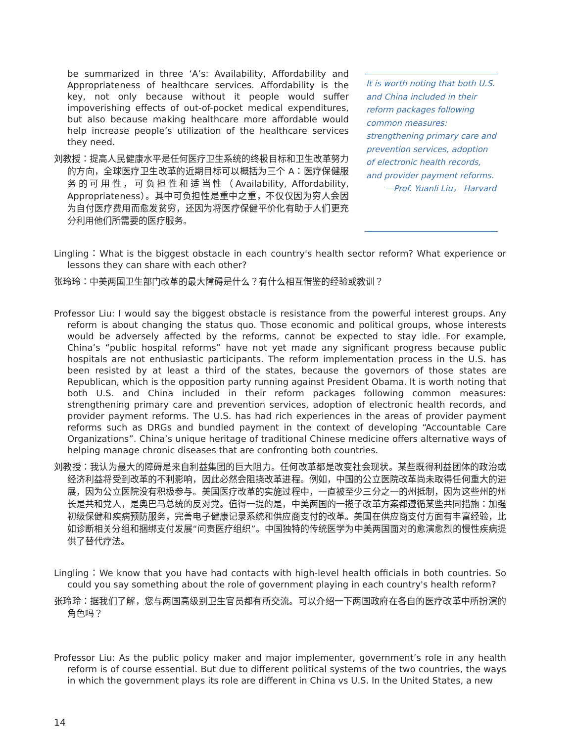be summarized in three ‘A’s: Availability, Affordability and Appropriateness of healthcare services. Affordability is the key, not only because without it people would suffer impoverishing effects of out-of-pocket medical expenditures, but also because making healthcare more affordable would help increase people’s utilization of the healthcare services they need.
刘教授：提高人民健康水平是任何医疗卫生系统的终极目标和卫生改革努力的方向，全球医疗卫生改革的近期目标可以概括为三个 A：医疗保健服务的可用性，可负担性和适当性（Availability, Affordability, Appropriateness）。其中可负担性是重中之重，不仅仅因为穷人会因为自付医疗费用而愈发贫穷，还因为将医疗保健平价化有助于人们更充分利用他们所需要的医疗服务。
It is worth noting that both U.S. and China included in their reform packages following common measures: strengthening primary care and prevention services, adoption of electronic health records, and provider payment reforms.
—Prof. Yuanli Liu， Harvard
Lingling：What is the biggest obstacle in each country's health sector reform? What experience or lessons they can share with each other?
张玲玲：中美两国卫生部门改革的最大障碍是什么？有什么相互借鉴的经验或教训？
Professor Liu: I would say the biggest obstacle is resistance from the powerful interest groups. Any reform is about changing the status quo. Those economic and political groups, whose interests would be adversely affected by the reforms, cannot be expected to stay idle. For example, China’s “public hospital reforms” have not yet made any significant progress because public hospitals are not enthusiastic participants. The reform implementation process in the U.S. has been resisted by at least a third of the states, because the governors of those states are Republican, which is the opposition party running against President Obama. It is worth noting that both U.S. and China included in their reform packages following common measures: strengthening primary care and prevention services, adoption of electronic health records, and provider payment reforms. The U.S. has had rich experiences in the areas of provider payment reforms such as DRGs and bundled payment in the context of developing “Accountable Care Organizations”. China’s unique heritage of traditional Chinese medicine offers alternative ways of helping manage chronic diseases that are confronting both countries.
刘教授：我认为最大的障碍是来自利益集团的巨大阻力。任何改革都是改变社会现状。某些既得利益团体的政治或经济利益将受到改革的不利影响，因此必然会阻挠改革进程。例如，中国的公立医院改革尚未取得任何重大的进展，因为公立医院没有积极参与。美国医疗改革的实施过程中，一直被至少三分之一的州抵制，因为这些州的州长是共和党人，是奥巴马总统的反对党。值得一提的是，中美两国的一揽子改革方案都遵循某些共同措施：加强初级保健和疾病预防服务，完善电子健康记录系统和供应商支付的改革。美国在供应商支付方面有丰富经验，比如诊断相关分组和捆绑支付发展“问责医疗组织”。中国独特的传统医学为中美两国面对的愈演愈烈的慢性疾病提供了替代疗法。
Lingling：We know that you have had contacts with high-level health officials in both countries. So could you say something about the role of government playing in each country's health reform?
张玲玲：据我们了解，您与两国高级别卫生官员都有所交流。可以介绍一下两国政府在各自的医疗改革中所扮演的角色吗？
Professor Liu: As the public policy maker and major implementer, government’s role in any health reform is of course essential. But due to different political systems of the two countries, the ways in which the government plays its role are different in China vs U.S. In the United States, a new
14